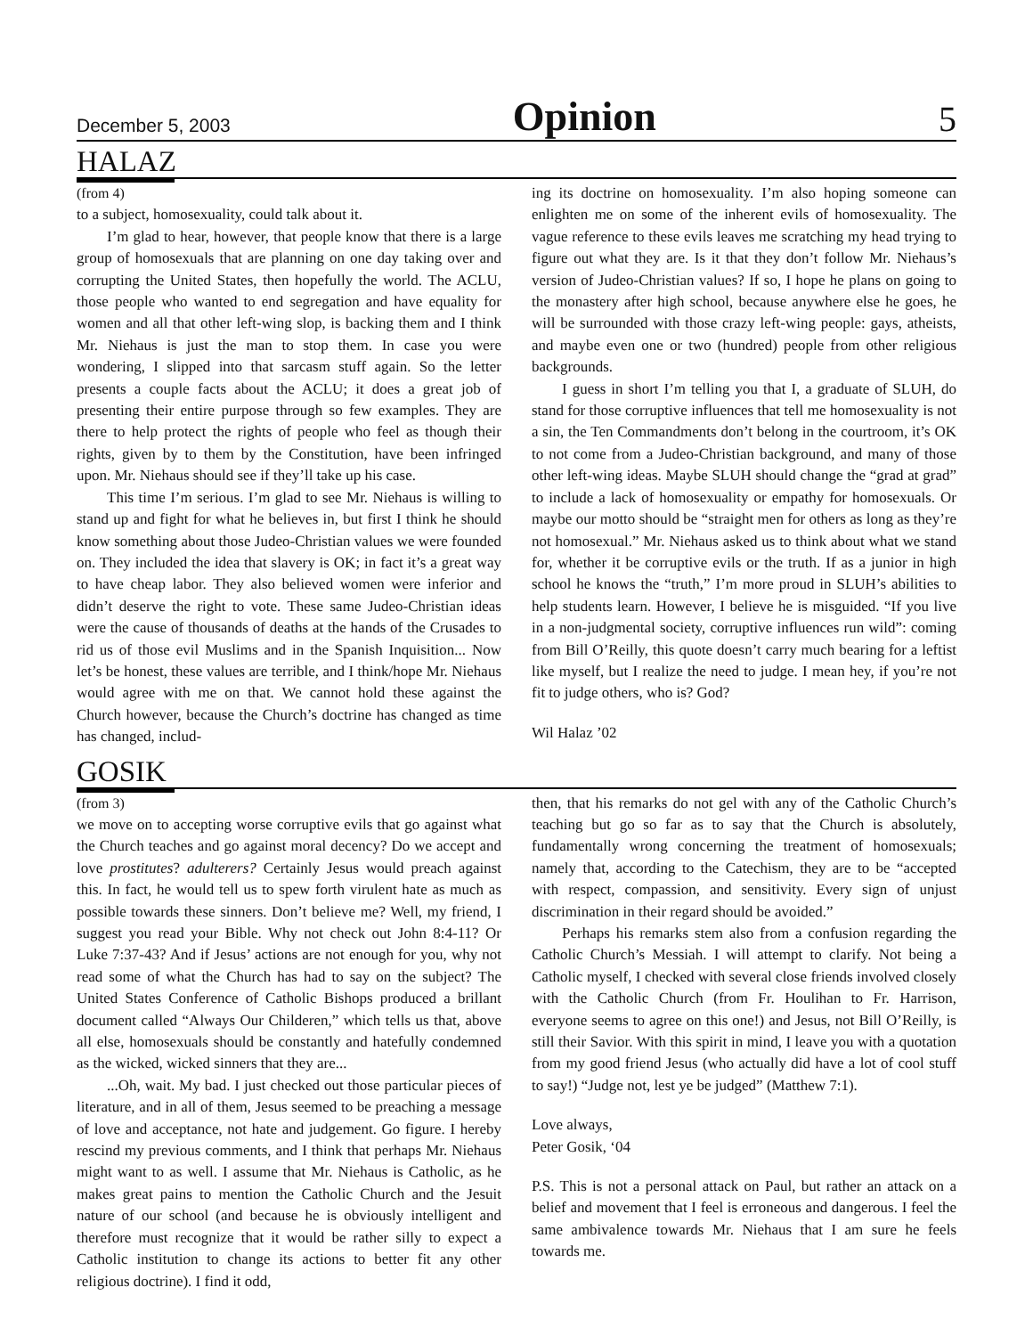December 5, 2003 Opinion 5
HALAZ
(from 4)
to a subject, homosexuality, could talk about it.
I’m glad to hear, however, that people know that there is a large group of homosexuals that are planning on one day taking over and corrupting the United States, then hopefully the world. The ACLU, those people who wanted to end segregation and have equality for women and all that other left-wing slop, is backing them and I think Mr. Niehaus is just the man to stop them. In case you were wondering, I slipped into that sarcasm stuff again. So the letter presents a couple facts about the ACLU; it does a great job of presenting their entire purpose through so few examples. They are there to help protect the rights of people who feel as though their rights, given by to them by the Constitution, have been infringed upon. Mr. Niehaus should see if they’ll take up his case.
This time I’m serious. I’m glad to see Mr. Niehaus is willing to stand up and fight for what he believes in, but first I think he should know something about those Judeo-Christian values we were founded on. They included the idea that slavery is OK; in fact it’s a great way to have cheap labor. They also believed women were inferior and didn’t deserve the right to vote. These same Judeo-Christian ideas were the cause of thousands of deaths at the hands of the Crusades to rid us of those evil Muslims and in the Spanish Inquisition... Now let’s be honest, these values are terrible, and I think/hope Mr. Niehaus would agree with me on that. We cannot hold these against the Church however, because the Church’s doctrine has changed as time has changed, includ-
ing its doctrine on homosexuality. I’m also hoping someone can enlighten me on some of the inherent evils of homosexuality. The vague reference to these evils leaves me scratching my head trying to figure out what they are. Is it that they don’t follow Mr. Niehaus’s version of Judeo-Christian values? If so, I hope he plans on going to the monastery after high school, because anywhere else he goes, he will be surrounded with those crazy left-wing people: gays, atheists, and maybe even one or two (hundred) people from other religious backgrounds.
I guess in short I’m telling you that I, a graduate of SLUH, do stand for those corruptive influences that tell me homosexuality is not a sin, the Ten Commandments don’t belong in the courtroom, it’s OK to not come from a Judeo-Christian background, and many of those other left-wing ideas. Maybe SLUH should change the “grad at grad” to include a lack of homosexuality or empathy for homosexuals. Or maybe our motto should be “straight men for others as long as they’re not homosexual.” Mr. Niehaus asked us to think about what we stand for, whether it be corruptive evils or the truth. If as a junior in high school he knows the “truth,” I’m more proud in SLUH’s abilities to help students learn. However, I believe he is misguided. “If you live in a non-judgmental society, corruptive influences run wild”: coming from Bill O’Reilly, this quote doesn’t carry much bearing for a leftist like myself, but I realize the need to judge. I mean hey, if you’re not fit to judge others, who is? God?
Wil Halaz ’02
GOSIK
(from 3)
we move on to accepting worse corruptive evils that go against what the Church teaches and go against moral decency? Do we accept and love prostitutes? adulterers? Certainly Jesus would preach against this. In fact, he would tell us to spew forth virulent hate as much as possible towards these sinners. Don’t believe me? Well, my friend, I suggest you read your Bible. Why not check out John 8:4-11? Or Luke 7:37-43? And if Jesus’ actions are not enough for you, why not read some of what the Church has had to say on the subject? The United States Conference of Catholic Bishops produced a brillant document called “Always Our Childeren,” which tells us that, above all else, homosexuals should be constantly and hatefully condemned as the wicked, wicked sinners that they are...
...Oh, wait. My bad. I just checked out those particular pieces of literature, and in all of them, Jesus seemed to be preaching a message of love and acceptance, not hate and judgement. Go figure. I hereby rescind my previous comments, and I think that perhaps Mr. Niehaus might want to as well. I assume that Mr. Niehaus is Catholic, as he makes great pains to mention the Catholic Church and the Jesuit nature of our school (and because he is obviously intelligent and therefore must recognize that it would be rather silly to expect a Catholic institution to change its actions to better fit any other religious doctrine). I find it odd,
then, that his remarks do not gel with any of the Catholic Church’s teaching but go so far as to say that the Church is absolutely, fundamentally wrong concerning the treatment of homosexuals; namely that, according to the Catechism, they are to be “accepted with respect, compassion, and sensitivity. Every sign of unjust discrimination in their regard should be avoided.”
Perhaps his remarks stem also from a confusion regarding the Catholic Church’s Messiah. I will attempt to clarify. Not being a Catholic myself, I checked with several close friends involved closely with the Catholic Church (from Fr. Houlihan to Fr. Harrison, everyone seems to agree on this one!) and Jesus, not Bill O’Reilly, is still their Savior. With this spirit in mind, I leave you with a quotation from my good friend Jesus (who actually did have a lot of cool stuff to say!) “Judge not, lest ye be judged” (Matthew 7:1).
Love always,
Peter Gosik, ‘04
P.S. This is not a personal attack on Paul, but rather an attack on a belief and movement that I feel is erroneous and dangerous. I feel the same ambivalence towards Mr. Niehaus that I am sure he feels towards me.